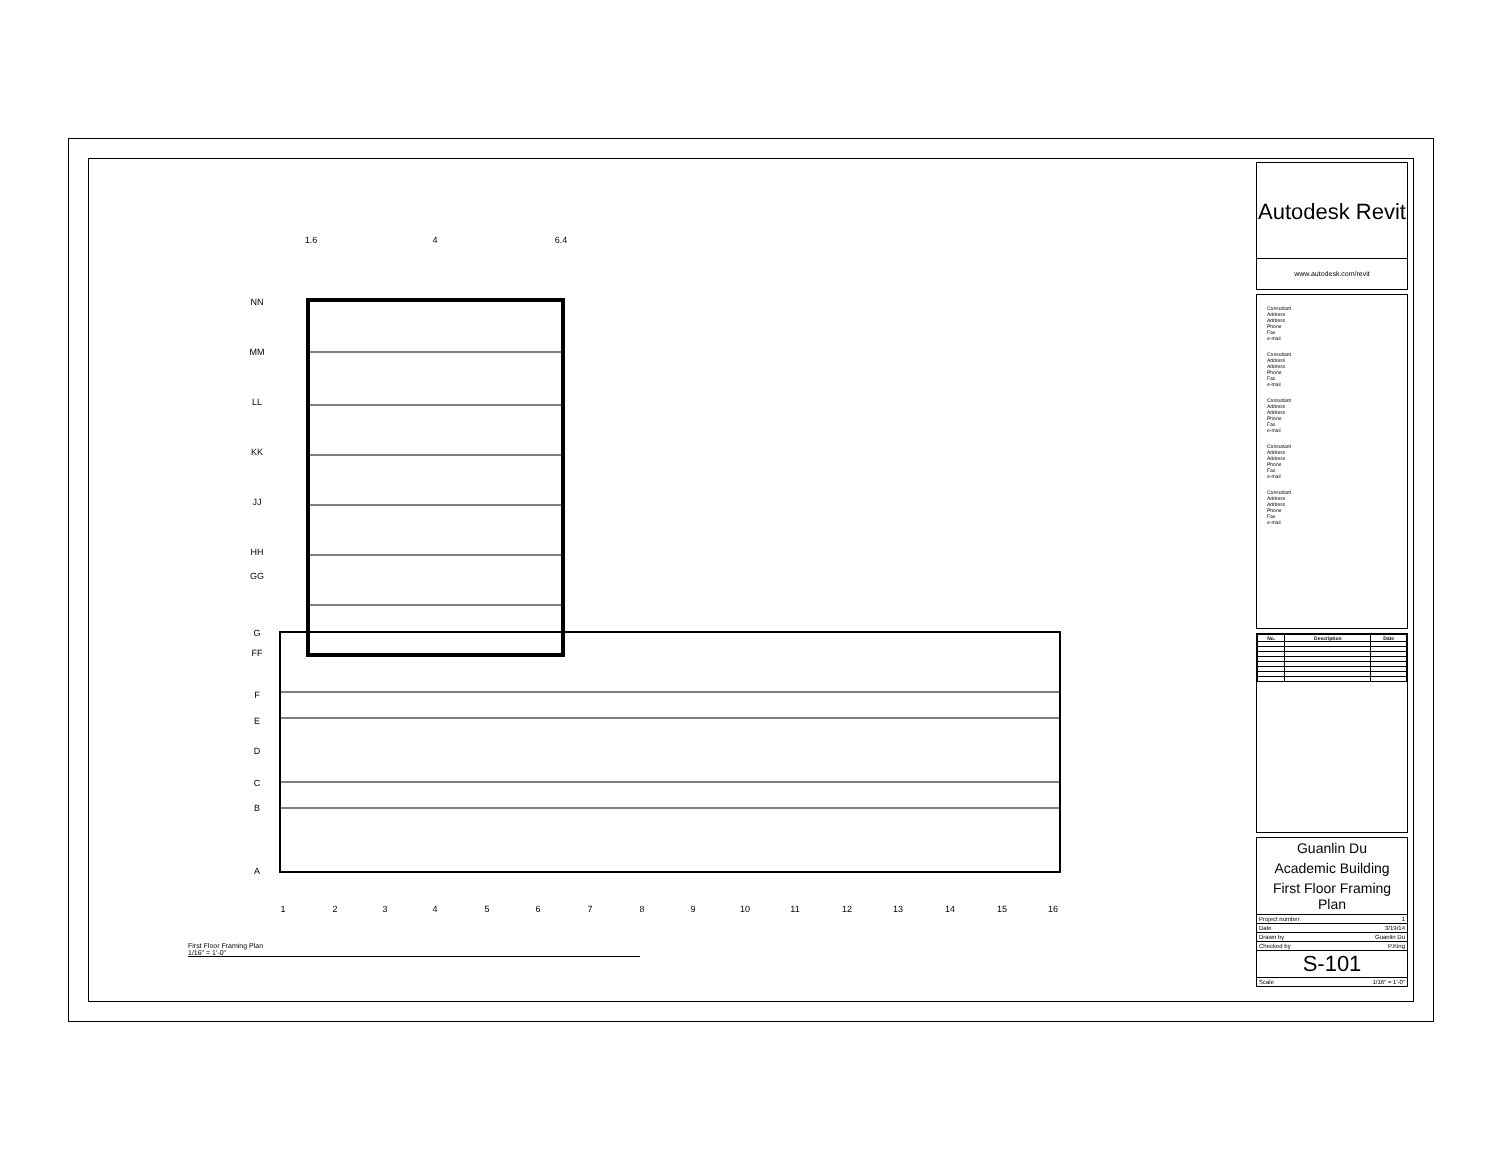1.6
4
6.4
NN
MM
LL
KK
JJ
HH
GG
G
FF
F
E
D
C
B
A
1
2
3
4
5
6
7
8
9
10
11
12
13
14
15
16
First Floor Framing Plan
1/16" = 1'-0"
Autodesk Revit
www.autodesk.com/revit
Consultant
Address
Address
Phone
Fax
e-mail
Consultant
Address
Address
Phone
Fax
e-mail
Consultant
Address
Address
Phone
Fax
e-mail
Consultant
Address
Address
Phone
Fax
e-mail
Consultant
Address
Address
Phone
Fax
e-mail
| No. | Description | Date |
| --- | --- | --- |
Guanlin Du
Academic Building
First Floor Framing Plan
Project number 1
Date 3/19/14
Drawn by Guanlin Du
Checked by P.King
S-101
Scale 1/16" = 1'-0"